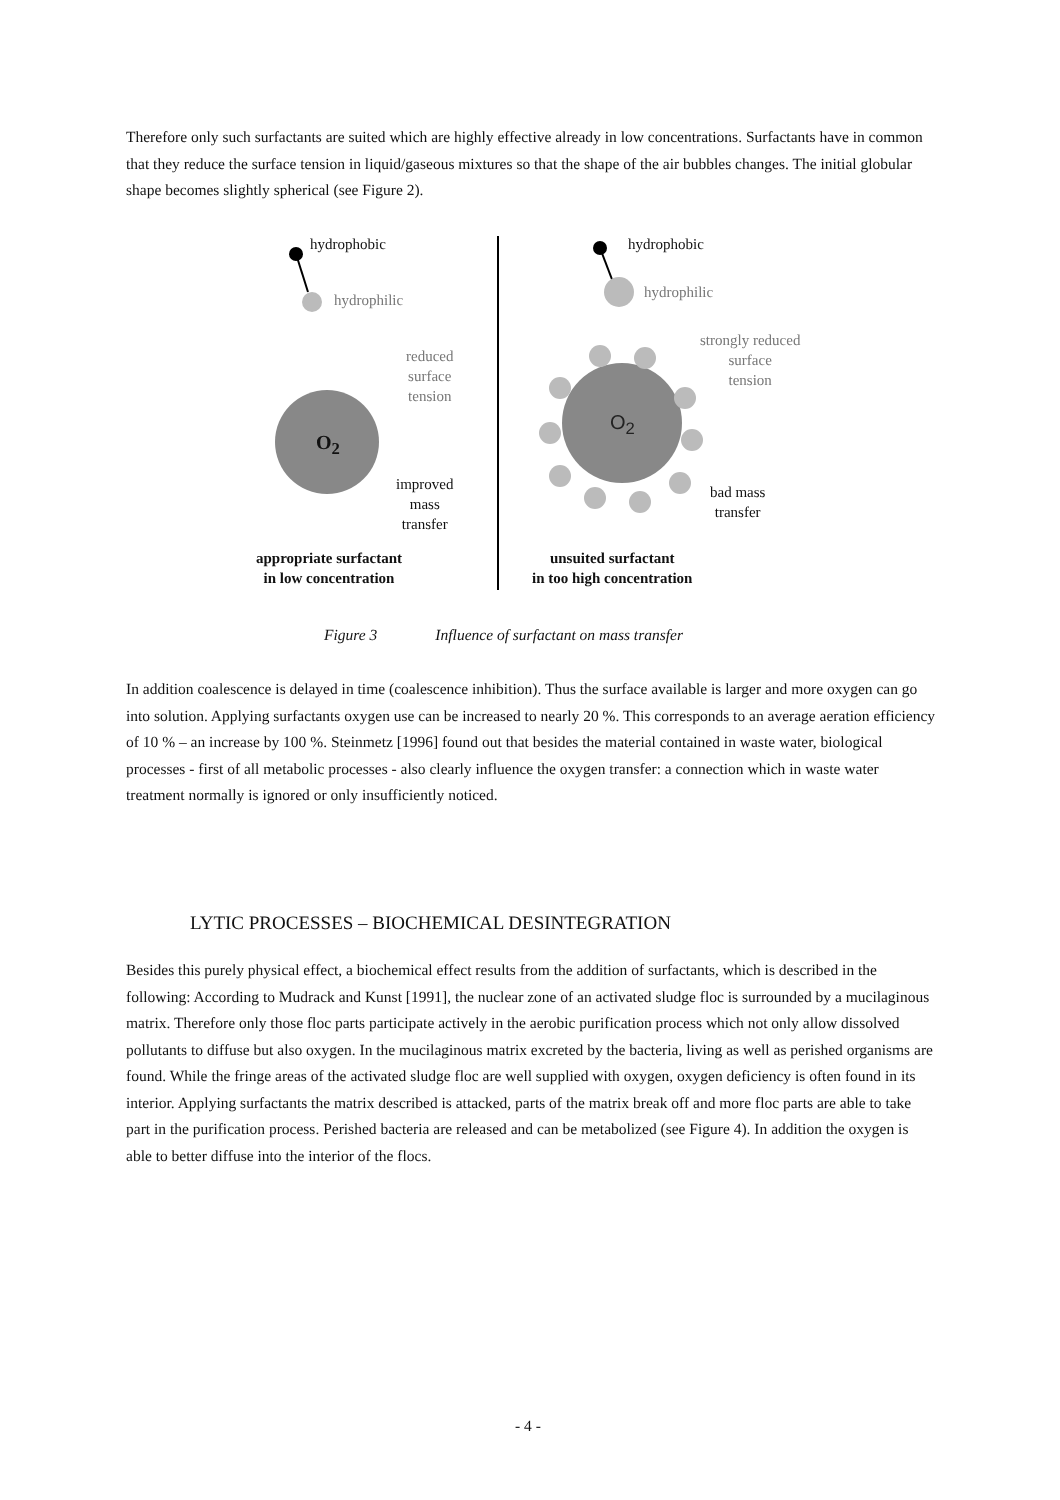Therefore only such surfactants are suited which are highly effective already in low concentrations. Surfactants have in common that they reduce the surface tension in liquid/gaseous mixtures so that the shape of the air bubbles changes. The initial globular shape becomes slightly spherical (see Figure 2).
hydrophobic
hydrophilic
hydrophobic
hydrophilic
reduced
surface
tension
O<sub>2</sub>
O<sub>2</sub>
improved
mass
transfer
strongly reduced
surface
tension
bad mass
transfer
appropriate surfactant
in low concentration
unsuited surfactant
in too high concentration
Figure 3 Influence of surfactant on mass transfer
In addition coalescence is delayed in time (coalescence inhibition). Thus the surface available is larger and more oxygen can go into solution. Applying surfactants oxygen use can be increased to nearly 20 %. This corresponds to an average aeration efficiency of 10 % – an increase by 100 %. Steinmetz [1996] found out that besides the material contained in waste water, biological processes - first of all metabolic processes - also clearly influence the oxygen transfer: a connection which in waste water treatment normally is ignored or only insufficiently noticed.
LYTIC PROCESSES – BIOCHEMICAL DESINTEGRATION
Besides this purely physical effect, a biochemical effect results from the addition of surfactants, which is described in the following: According to Mudrack and Kunst [1991], the nuclear zone of an activated sludge floc is surrounded by a mucilaginous matrix. Therefore only those floc parts participate actively in the aerobic purification process which not only allow dissolved pollutants to diffuse but also oxygen. In the mucilaginous matrix excreted by the bacteria, living as well as perished organisms are found. While the fringe areas of the activated sludge floc are well supplied with oxygen, oxygen deficiency is often found in its interior. Applying surfactants the matrix described is attacked, parts of the matrix break off and more floc parts are able to take part in the purification process. Perished bacteria are released and can be metabolized (see Figure 4). In addition the oxygen is able to better diffuse into the interior of the flocs.
- 4 -